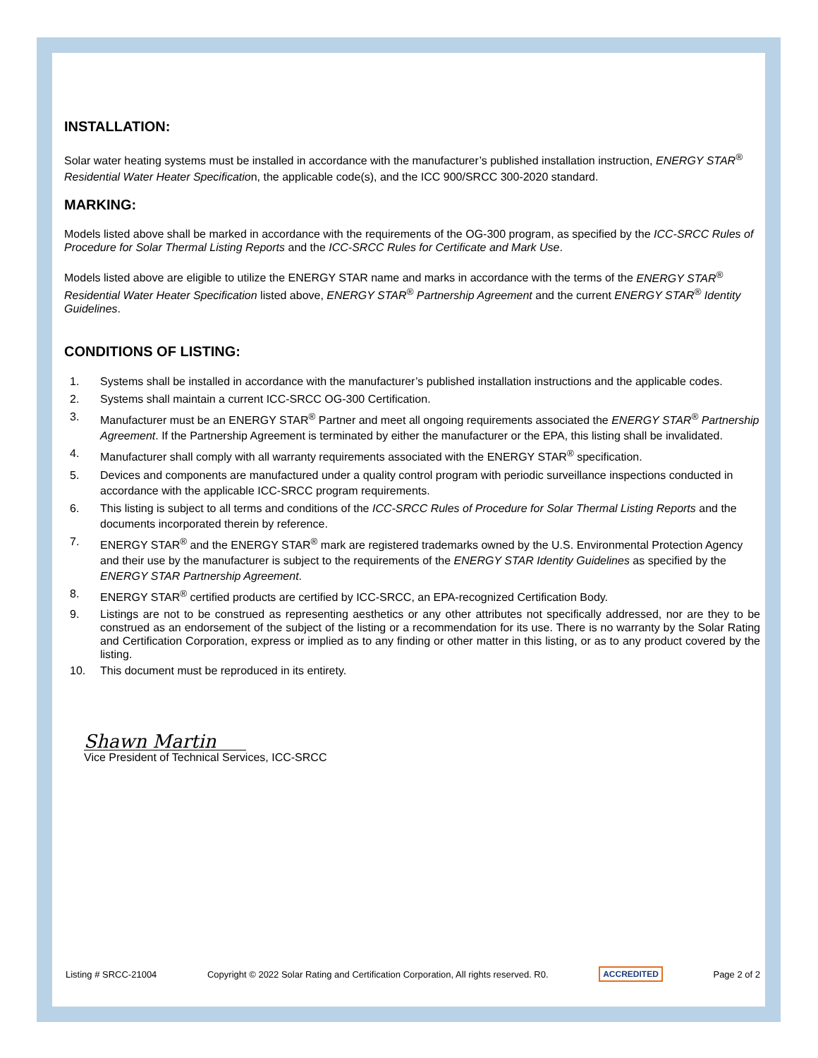INSTALLATION:
Solar water heating systems must be installed in accordance with the manufacturer’s published installation instruction, ENERGY STAR<sup>®</sup> Residential Water Heater Specification, the applicable code(s), and the ICC 900/SRCC 300-2020 standard.
MARKING:
Models listed above shall be marked in accordance with the requirements of the OG-300 program, as specified by the ICC-SRCC Rules of Procedure for Solar Thermal Listing Reports and the ICC-SRCC Rules for Certificate and Mark Use.
Models listed above are eligible to utilize the ENERGY STAR name and marks in accordance with the terms of the ENERGY STAR<sup>®</sup> Residential Water Heater Specification listed above, ENERGY STAR<sup>®</sup> Partnership Agreement and the current ENERGY STAR<sup>®</sup> Identity Guidelines.
CONDITIONS OF LISTING:
1. Systems shall be installed in accordance with the manufacturer’s published installation instructions and the applicable codes.
2. Systems shall maintain a current ICC-SRCC OG-300 Certification.
3. Manufacturer must be an ENERGY STAR<sup>®</sup> Partner and meet all ongoing requirements associated the ENERGY STAR<sup>®</sup> Partnership Agreement. If the Partnership Agreement is terminated by either the manufacturer or the EPA, this listing shall be invalidated.
4. Manufacturer shall comply with all warranty requirements associated with the ENERGY STAR<sup>®</sup> specification.
5. Devices and components are manufactured under a quality control program with periodic surveillance inspections conducted in accordance with the applicable ICC-SRCC program requirements.
6. This listing is subject to all terms and conditions of the ICC-SRCC Rules of Procedure for Solar Thermal Listing Reports and the documents incorporated therein by reference.
7. ENERGY STAR<sup>®</sup> and the ENERGY STAR<sup>®</sup> mark are registered trademarks owned by the U.S. Environmental Protection Agency and their use by the manufacturer is subject to the requirements of the ENERGY STAR Identity Guidelines as specified by the ENERGY STAR Partnership Agreement.
8. ENERGY STAR<sup>®</sup> certified products are certified by ICC-SRCC, an EPA-recognized Certification Body.
9. Listings are not to be construed as representing aesthetics or any other attributes not specifically addressed, nor are they to be construed as an endorsement of the subject of the listing or a recommendation for its use. There is no warranty by the Solar Rating and Certification Corporation, express or implied as to any finding or other matter in this listing, or as to any product covered by the listing.
10. This document must be reproduced in its entirety.
Shawn Martin
Vice President of Technical Services, ICC-SRCC
Listing # SRCC-21004 Copyright © 2022 Solar Rating and Certification Corporation, All rights reserved. R0. ACCREDITED Page 2 of 2